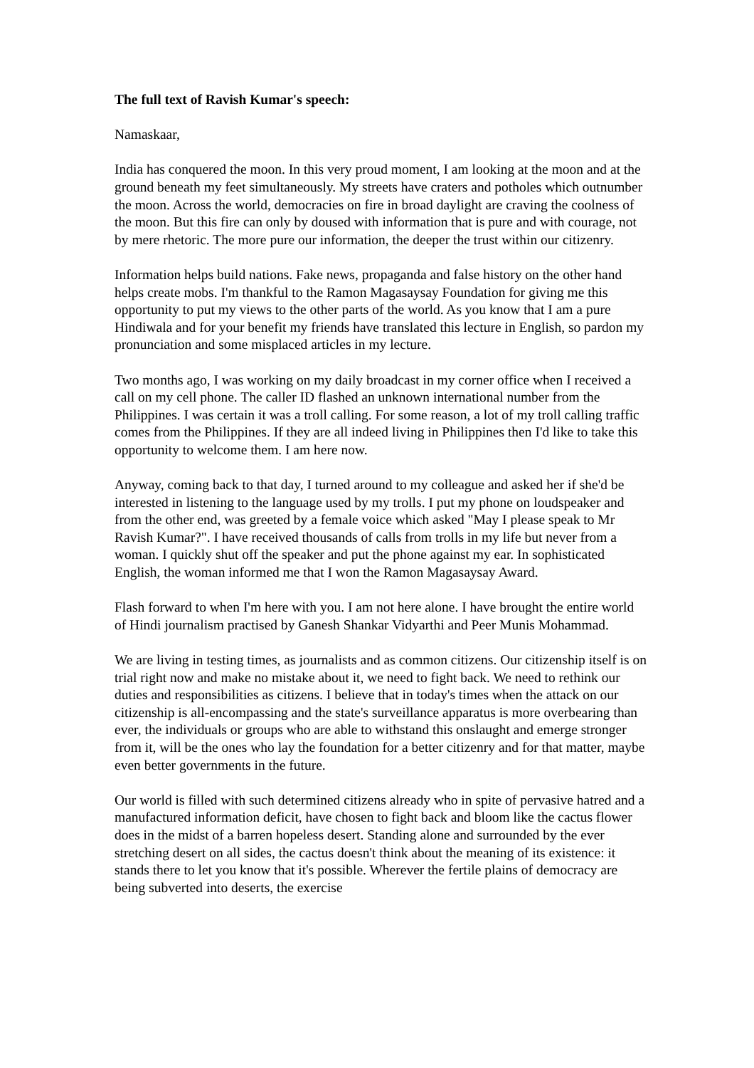The full text of Ravish Kumar's speech:
Namaskaar,
India has conquered the moon. In this very proud moment, I am looking at the moon and at the ground beneath my feet simultaneously. My streets have craters and potholes which outnumber the moon. Across the world, democracies on fire in broad daylight are craving the coolness of the moon. But this fire can only by doused with information that is pure and with courage, not by mere rhetoric. The more pure our information, the deeper the trust within our citizenry.
Information helps build nations. Fake news, propaganda and false history on the other hand helps create mobs. I'm thankful to the Ramon Magasaysay Foundation for giving me this opportunity to put my views to the other parts of the world. As you know that I am a pure Hindiwala and for your benefit my friends have translated this lecture in English, so pardon my pronunciation and some misplaced articles in my lecture.
Two months ago, I was working on my daily broadcast in my corner office when I received a call on my cell phone. The caller ID flashed an unknown international number from the Philippines. I was certain it was a troll calling. For some reason, a lot of my troll calling traffic comes from the Philippines. If they are all indeed living in Philippines then I'd like to take this opportunity to welcome them. I am here now.
Anyway, coming back to that day, I turned around to my colleague and asked her if she'd be interested in listening to the language used by my trolls. I put my phone on loudspeaker and from the other end, was greeted by a female voice which asked "May I please speak to Mr Ravish Kumar?". I have received thousands of calls from trolls in my life but never from a woman. I quickly shut off the speaker and put the phone against my ear. In sophisticated English, the woman informed me that I won the Ramon Magasaysay Award.
Flash forward to when I'm here with you. I am not here alone. I have brought the entire world of Hindi journalism practised by Ganesh Shankar Vidyarthi and Peer Munis Mohammad.
We are living in testing times, as journalists and as common citizens. Our citizenship itself is on trial right now and make no mistake about it, we need to fight back. We need to rethink our duties and responsibilities as citizens. I believe that in today's times when the attack on our citizenship is all-encompassing and the state's surveillance apparatus is more overbearing than ever, the individuals or groups who are able to withstand this onslaught and emerge stronger from it, will be the ones who lay the foundation for a better citizenry and for that matter, maybe even better governments in the future.
Our world is filled with such determined citizens already who in spite of pervasive hatred and a manufactured information deficit, have chosen to fight back and bloom like the cactus flower does in the midst of a barren hopeless desert. Standing alone and surrounded by the ever stretching desert on all sides, the cactus doesn't think about the meaning of its existence: it stands there to let you know that it's possible. Wherever the fertile plains of democracy are being subverted into deserts, the exercise